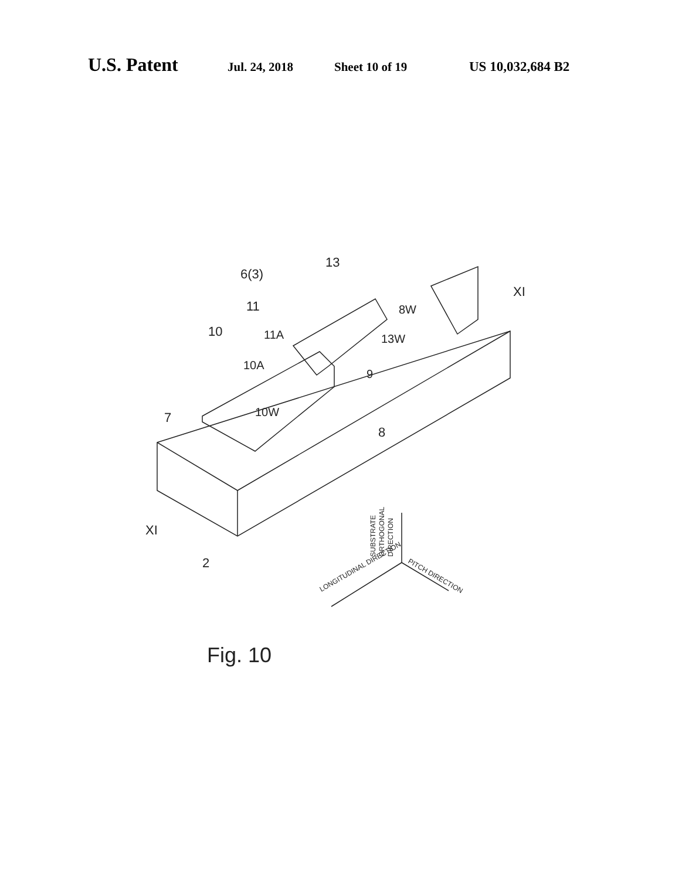U.S. Patent Jul. 24, 2018 Sheet 10 of 19 US 10,032,684 B2
6(3)
13
11
10
11A
10A
8W
13W
9
10W
7
8
XI
XI
2
SUBSTRATE
ORTHOGONAL
DIRECTION
LONGITUDINAL DIRECTION
PITCH DIRECTION
Fig. 10